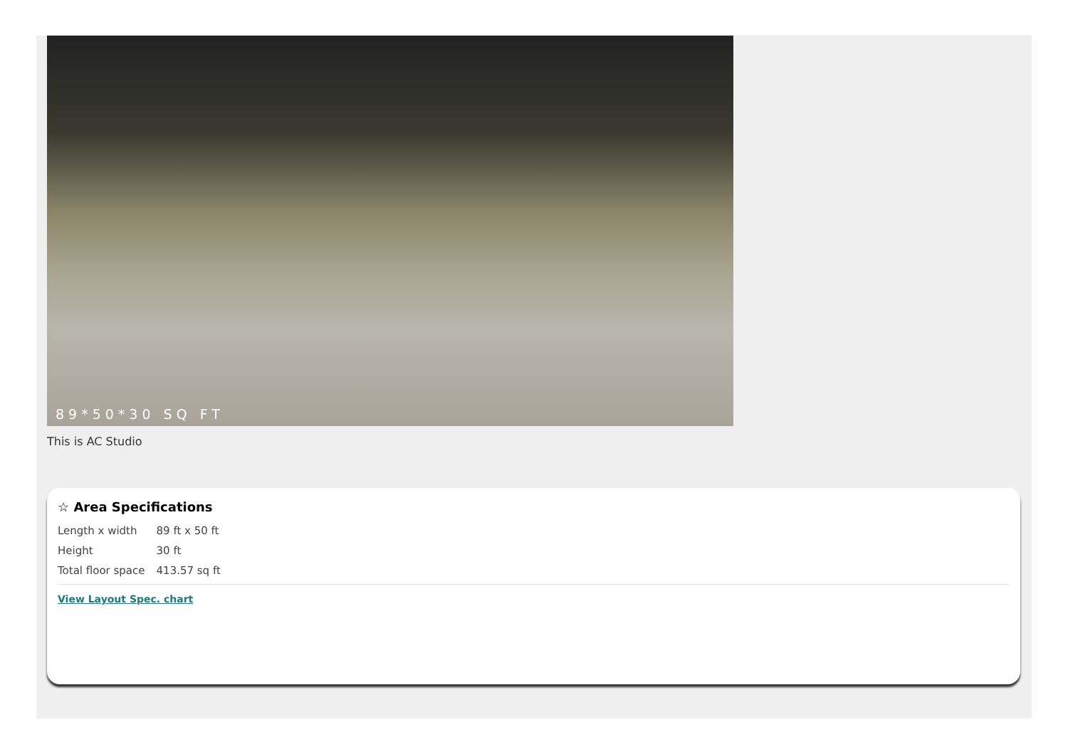89*50*30 SQ FT
This is AC Studio
☆ Area Specifications
| Length x width | 89 ft x 50 ft |
| Height | 30 ft |
| Total floor space | 413.57 sq ft |
View Layout Spec. chart